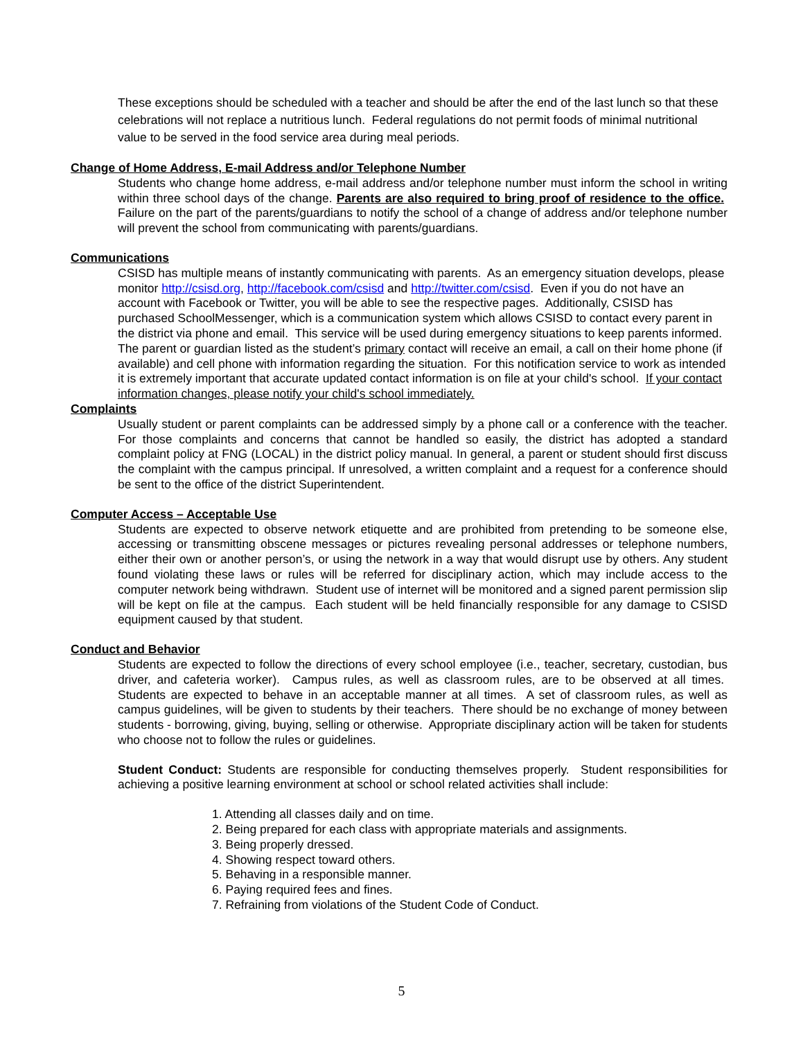These exceptions should be scheduled with a teacher and should be after the end of the last lunch so that these celebrations will not replace a nutritious lunch. Federal regulations do not permit foods of minimal nutritional value to be served in the food service area during meal periods.
Change of Home Address, E-mail Address and/or Telephone Number
Students who change home address, e-mail address and/or telephone number must inform the school in writing within three school days of the change. Parents are also required to bring proof of residence to the office. Failure on the part of the parents/guardians to notify the school of a change of address and/or telephone number will prevent the school from communicating with parents/guardians.
Communications
CSISD has multiple means of instantly communicating with parents. As an emergency situation develops, please monitor http://csisd.org, http://facebook.com/csisd and http://twitter.com/csisd. Even if you do not have an account with Facebook or Twitter, you will be able to see the respective pages. Additionally, CSISD has purchased SchoolMessenger, which is a communication system which allows CSISD to contact every parent in the district via phone and email. This service will be used during emergency situations to keep parents informed. The parent or guardian listed as the student’s primary contact will receive an email, a call on their home phone (if available) and cell phone with information regarding the situation. For this notification service to work as intended it is extremely important that accurate updated contact information is on file at your child's school. If your contact information changes, please notify your child's school immediately.
Complaints
Usually student or parent complaints can be addressed simply by a phone call or a conference with the teacher. For those complaints and concerns that cannot be handled so easily, the district has adopted a standard complaint policy at FNG (LOCAL) in the district policy manual. In general, a parent or student should first discuss the complaint with the campus principal. If unresolved, a written complaint and a request for a conference should be sent to the office of the district Superintendent.
Computer Access – Acceptable Use
Students are expected to observe network etiquette and are prohibited from pretending to be someone else, accessing or transmitting obscene messages or pictures revealing personal addresses or telephone numbers, either their own or another person’s, or using the network in a way that would disrupt use by others. Any student found violating these laws or rules will be referred for disciplinary action, which may include access to the computer network being withdrawn. Student use of internet will be monitored and a signed parent permission slip will be kept on file at the campus. Each student will be held financially responsible for any damage to CSISD equipment caused by that student.
Conduct and Behavior
Students are expected to follow the directions of every school employee (i.e., teacher, secretary, custodian, bus driver, and cafeteria worker). Campus rules, as well as classroom rules, are to be observed at all times. Students are expected to behave in an acceptable manner at all times. A set of classroom rules, as well as campus guidelines, will be given to students by their teachers. There should be no exchange of money between students - borrowing, giving, buying, selling or otherwise. Appropriate disciplinary action will be taken for students who choose not to follow the rules or guidelines.
Student Conduct: Students are responsible for conducting themselves properly. Student responsibilities for achieving a positive learning environment at school or school related activities shall include:
1. Attending all classes daily and on time.
2. Being prepared for each class with appropriate materials and assignments.
3. Being properly dressed.
4. Showing respect toward others.
5. Behaving in a responsible manner.
6. Paying required fees and fines.
7. Refraining from violations of the Student Code of Conduct.
5